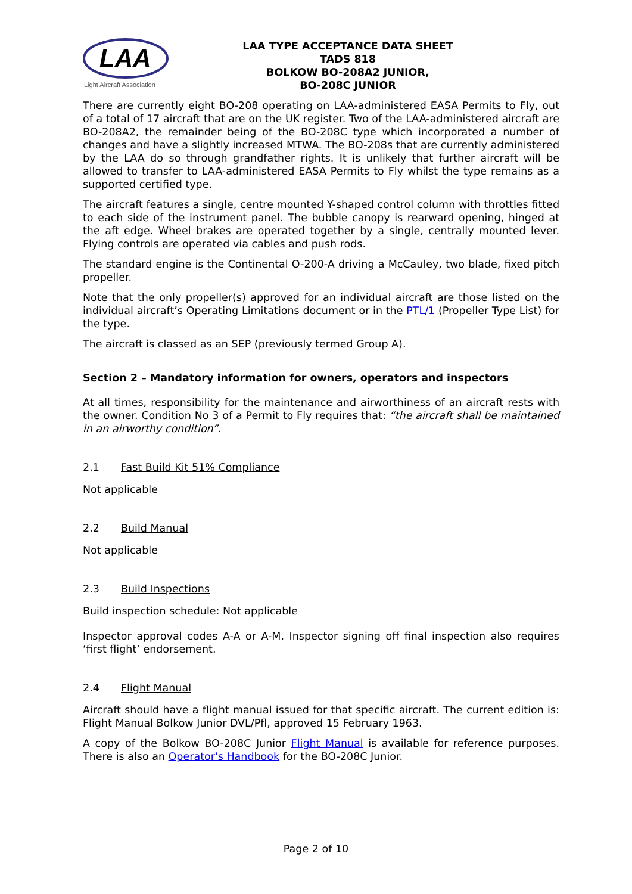LAA
Light Aircraft Association
LAA TYPE ACCEPTANCE DATA SHEET
TADS 818
BOLKOW BO-208A2 JUNIOR,
BO-208C JUNIOR
There are currently eight BO-208 operating on LAA-administered EASA Permits to Fly, out of a total of 17 aircraft that are on the UK register. Two of the LAA-administered aircraft are BO-208A2, the remainder being of the BO-208C type which incorporated a number of changes and have a slightly increased MTWA. The BO-208s that are currently administered by the LAA do so through grandfather rights. It is unlikely that further aircraft will be allowed to transfer to LAA-administered EASA Permits to Fly whilst the type remains as a supported certified type.
The aircraft features a single, centre mounted Y-shaped control column with throttles fitted to each side of the instrument panel. The bubble canopy is rearward opening, hinged at the aft edge. Wheel brakes are operated together by a single, centrally mounted lever. Flying controls are operated via cables and push rods.
The standard engine is the Continental O-200-A driving a McCauley, two blade, fixed pitch propeller.
Note that the only propeller(s) approved for an individual aircraft are those listed on the individual aircraft’s Operating Limitations document or in the PTL/1 (Propeller Type List) for the type.
The aircraft is classed as an SEP (previously termed Group A).
Section 2 – Mandatory information for owners, operators and inspectors
At all times, responsibility for the maintenance and airworthiness of an aircraft rests with the owner. Condition No 3 of a Permit to Fly requires that: “the aircraft shall be maintained in an airworthy condition”.
2.1 Fast Build Kit 51% Compliance
Not applicable
2.2 Build Manual
Not applicable
2.3 Build Inspections
Build inspection schedule: Not applicable
Inspector approval codes A-A or A-M. Inspector signing off final inspection also requires ‘first flight’ endorsement.
2.4 Flight Manual
Aircraft should have a flight manual issued for that specific aircraft. The current edition is: Flight Manual Bolkow Junior DVL/Pfl, approved 15 February 1963.
A copy of the Bolkow BO-208C Junior Flight Manual is available for reference purposes. There is also an Operator's Handbook for the BO-208C Junior.
Page 2 of 10